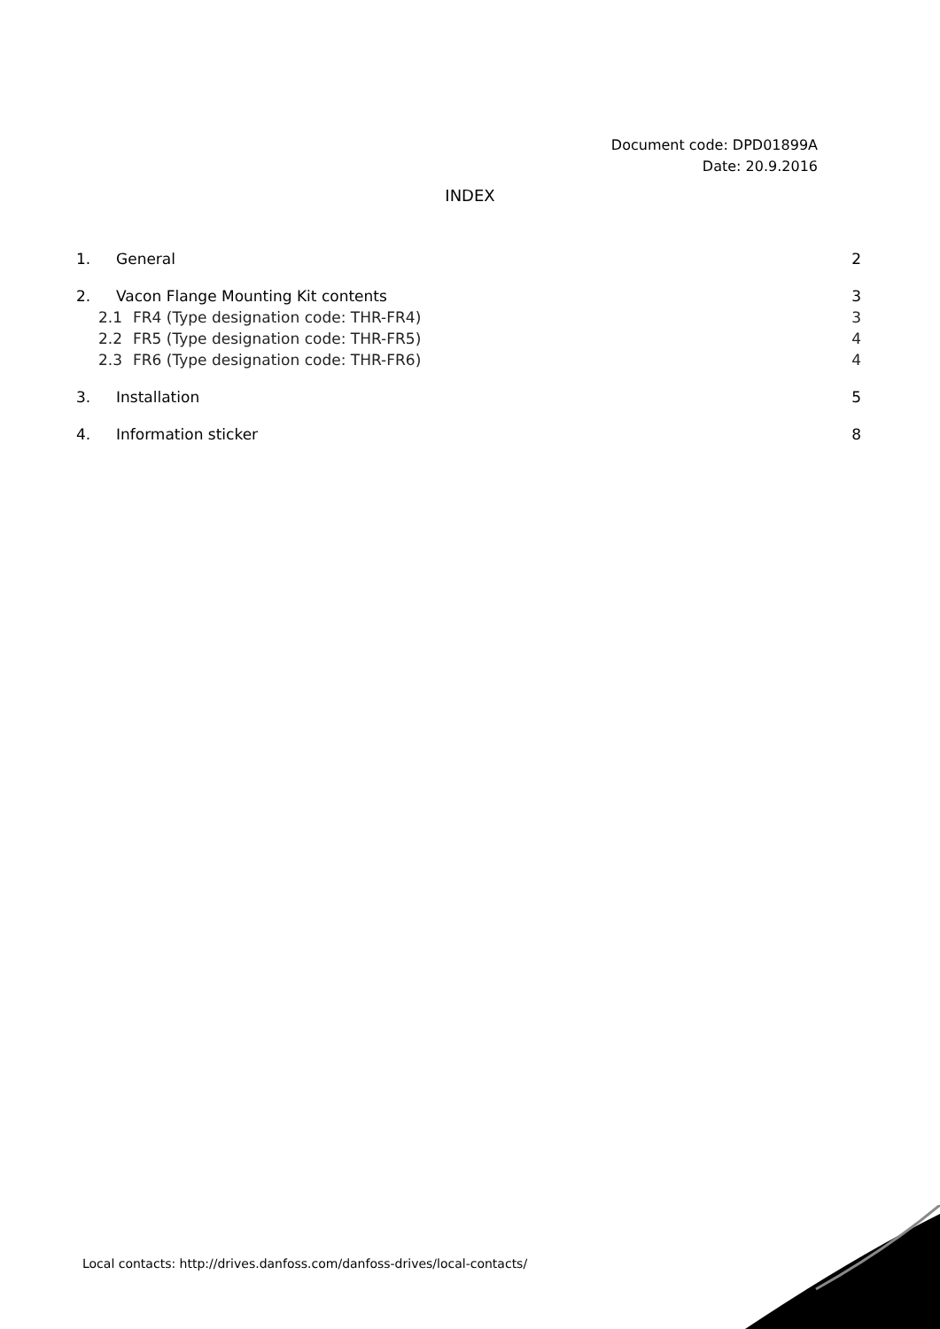Document code: DPD01899A
Date: 20.9.2016
INDEX
1. General 2
2. Vacon Flange Mounting Kit contents 3
2.1 FR4 (Type designation code: THR-FR4) 3
2.2 FR5 (Type designation code: THR-FR5) 4
2.3 FR6 (Type designation code: THR-FR6) 4
3. Installation 5
4. Information sticker 8
Local contacts: http://drives.danfoss.com/danfoss-drives/local-contacts/